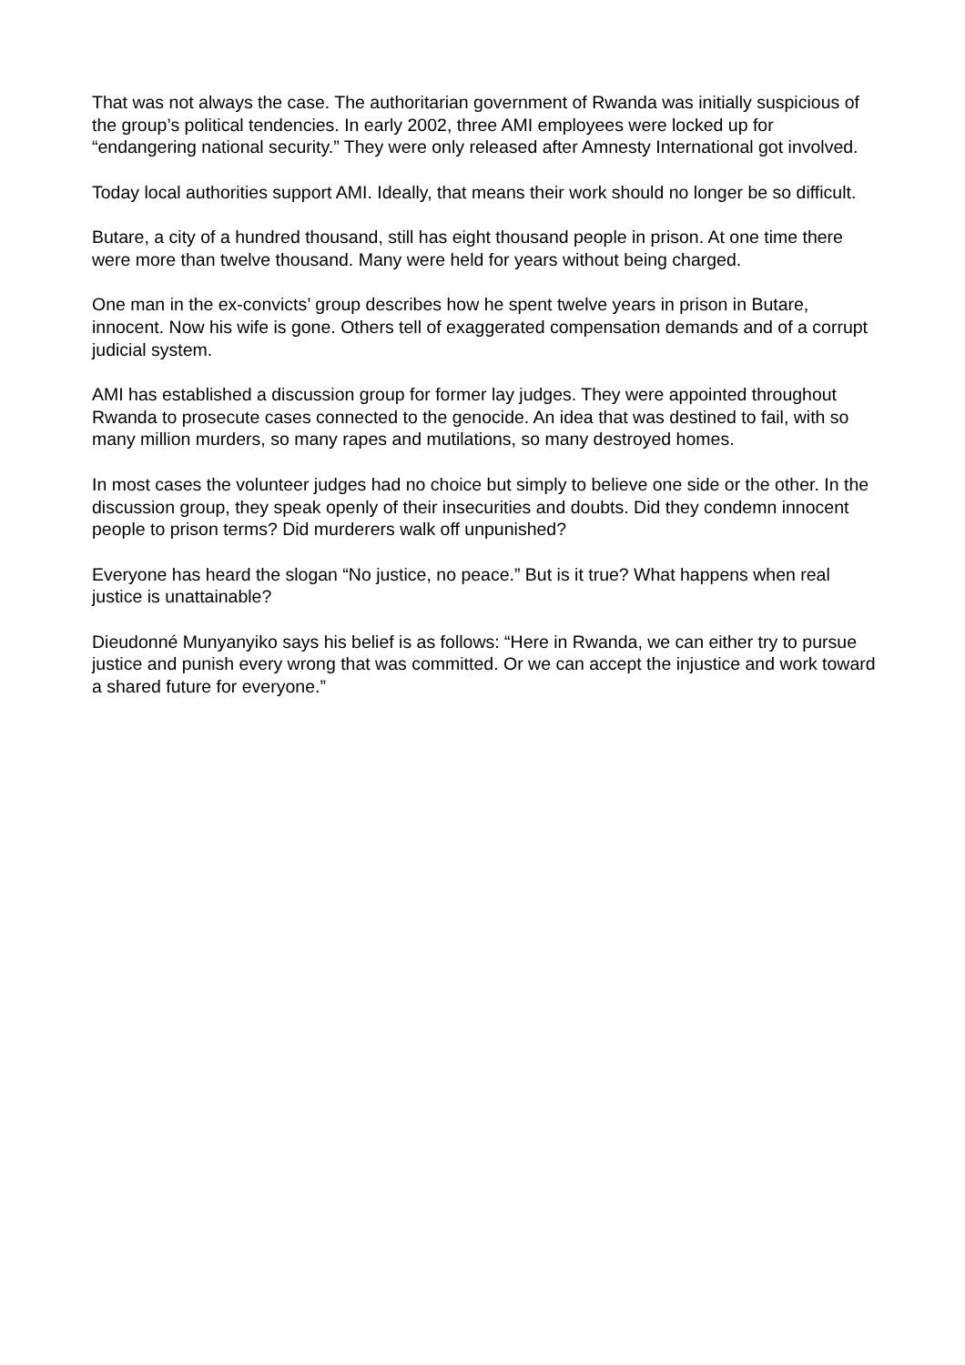That was not always the case. The authoritarian government of Rwanda was initially suspicious of the group’s political tendencies. In early 2002, three AMI employees were locked up for “endangering national security.” They were only released after Amnesty International got involved.
Today local authorities support AMI. Ideally, that means their work should no longer be so difficult.
Butare, a city of a hundred thousand, still has eight thousand people in prison. At one time there were more than twelve thousand. Many were held for years without being charged.
One man in the ex-convicts’ group describes how he spent twelve years in prison in Butare, innocent. Now his wife is gone. Others tell of exaggerated compensation demands and of a corrupt judicial system.
AMI has established a discussion group for former lay judges. They were appointed throughout Rwanda to prosecute cases connected to the genocide. An idea that was destined to fail, with so many million murders, so many rapes and mutilations, so many destroyed homes.
In most cases the volunteer judges had no choice but simply to believe one side or the other. In the discussion group, they speak openly of their insecurities and doubts. Did they condemn innocent people to prison terms? Did murderers walk off unpunished?
Everyone has heard the slogan “No justice, no peace.” But is it true? What happens when real justice is unattainable?
Dieudonné Munyanyiko says his belief is as follows: “Here in Rwanda, we can either try to pursue justice and punish every wrong that was committed. Or we can accept the injustice and work toward a shared future for everyone.”